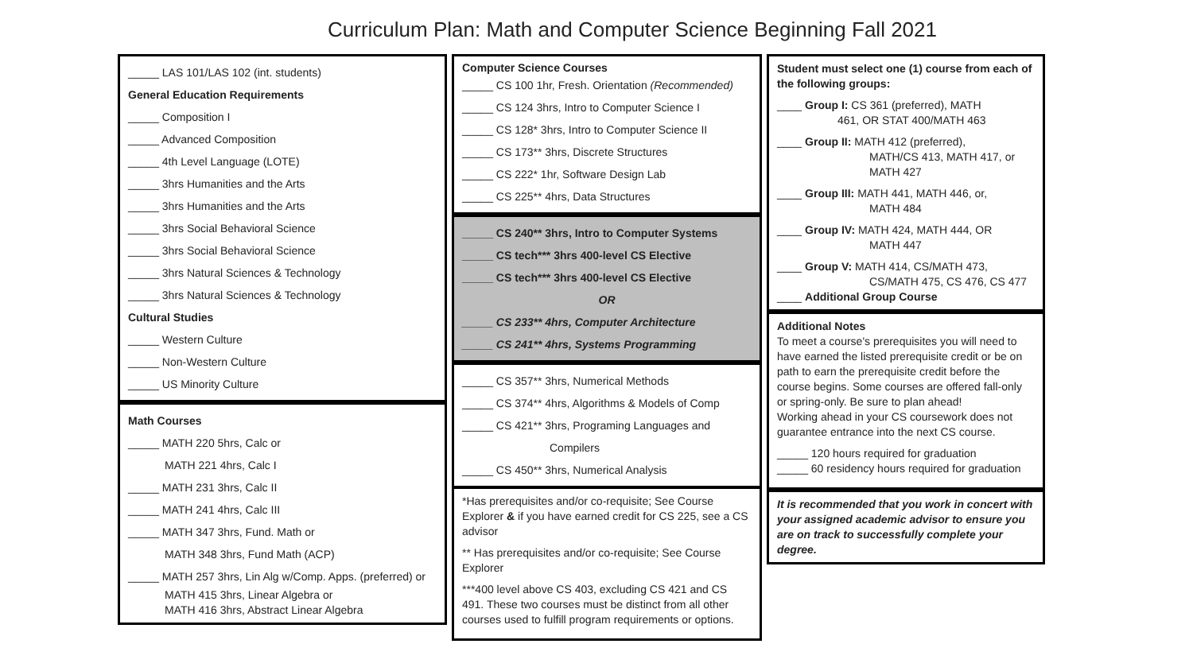Curriculum Plan: Math and Computer Science Beginning Fall 2021
_____ LAS 101/LAS 102 (int. students)
General Education Requirements
_____ Composition I
_____ Advanced Composition
_____ 4th Level Language (LOTE)
_____ 3hrs Humanities and the Arts
_____ 3hrs Humanities and the Arts
_____ 3hrs Social Behavioral Science
_____ 3hrs Social Behavioral Science
_____ 3hrs Natural Sciences & Technology
_____ 3hrs Natural Sciences & Technology
Cultural Studies
_____ Western Culture
_____ Non-Western Culture
_____ US Minority Culture
Math Courses
_____ MATH 220 5hrs, Calc or
MATH 221 4hrs, Calc I
_____ MATH 231 3hrs, Calc II
_____ MATH 241 4hrs, Calc III
_____ MATH 347 3hrs, Fund. Math or
MATH 348 3hrs, Fund Math (ACP)
_____ MATH 257 3hrs, Lin Alg w/Comp. Apps. (preferred) or
MATH 415 3hrs, Linear Algebra or
MATH 416 3hrs, Abstract Linear Algebra
Computer Science Courses
_____ CS 100 1hr, Fresh. Orientation (Recommended)
_____ CS 124 3hrs, Intro to Computer Science I
_____ CS 128* 3hrs, Intro to Computer Science II
_____ CS 173** 3hrs, Discrete Structures
_____ CS 222* 1hr, Software Design Lab
_____ CS 225** 4hrs, Data Structures
_____ CS 240** 3hrs, Intro to Computer Systems
_____ CS tech*** 3hrs 400-level CS Elective
_____ CS tech*** 3hrs 400-level CS Elective
OR
_____ CS 233** 4hrs, Computer Architecture
_____ CS 241** 4hrs, Systems Programming
_____ CS 357** 3hrs, Numerical Methods
_____ CS 374** 4hrs, Algorithms & Models of Comp
_____ CS 421** 3hrs, Programing Languages and
Compilers
_____ CS 450** 3hrs, Numerical Analysis
*Has prerequisites and/or co-requisite; See Course Explorer & if you have earned credit for CS 225, see a CS advisor
** Has prerequisites and/or co-requisite; See Course Explorer
***400 level above CS 403, excluding CS 421 and CS 491. These two courses must be distinct from all other courses used to fulfill program requirements or options.
Student must select one (1) course from each of the following groups:
____ Group I: CS 361 (preferred), MATH
461, OR STAT 400/MATH 463
____ Group II: MATH 412 (preferred),
MATH/CS 413, MATH 417, or
MATH 427
____ Group III: MATH 441, MATH 446, or,
MATH 484
____ Group IV: MATH 424, MATH 444, OR
MATH 447
____ Group V: MATH 414, CS/MATH 473,
CS/MATH 475, CS 476, CS 477
____ Additional Group Course
Additional Notes
To meet a course's prerequisites you will need to have earned the listed prerequisite credit or be on path to earn the prerequisite credit before the course begins. Some courses are offered fall-only or spring-only. Be sure to plan ahead!
Working ahead in your CS coursework does not guarantee entrance into the next CS course.
_____ 120 hours required for graduation
_____ 60 residency hours required for graduation
It is recommended that you work in concert with your assigned academic advisor to ensure you are on track to successfully complete your degree.